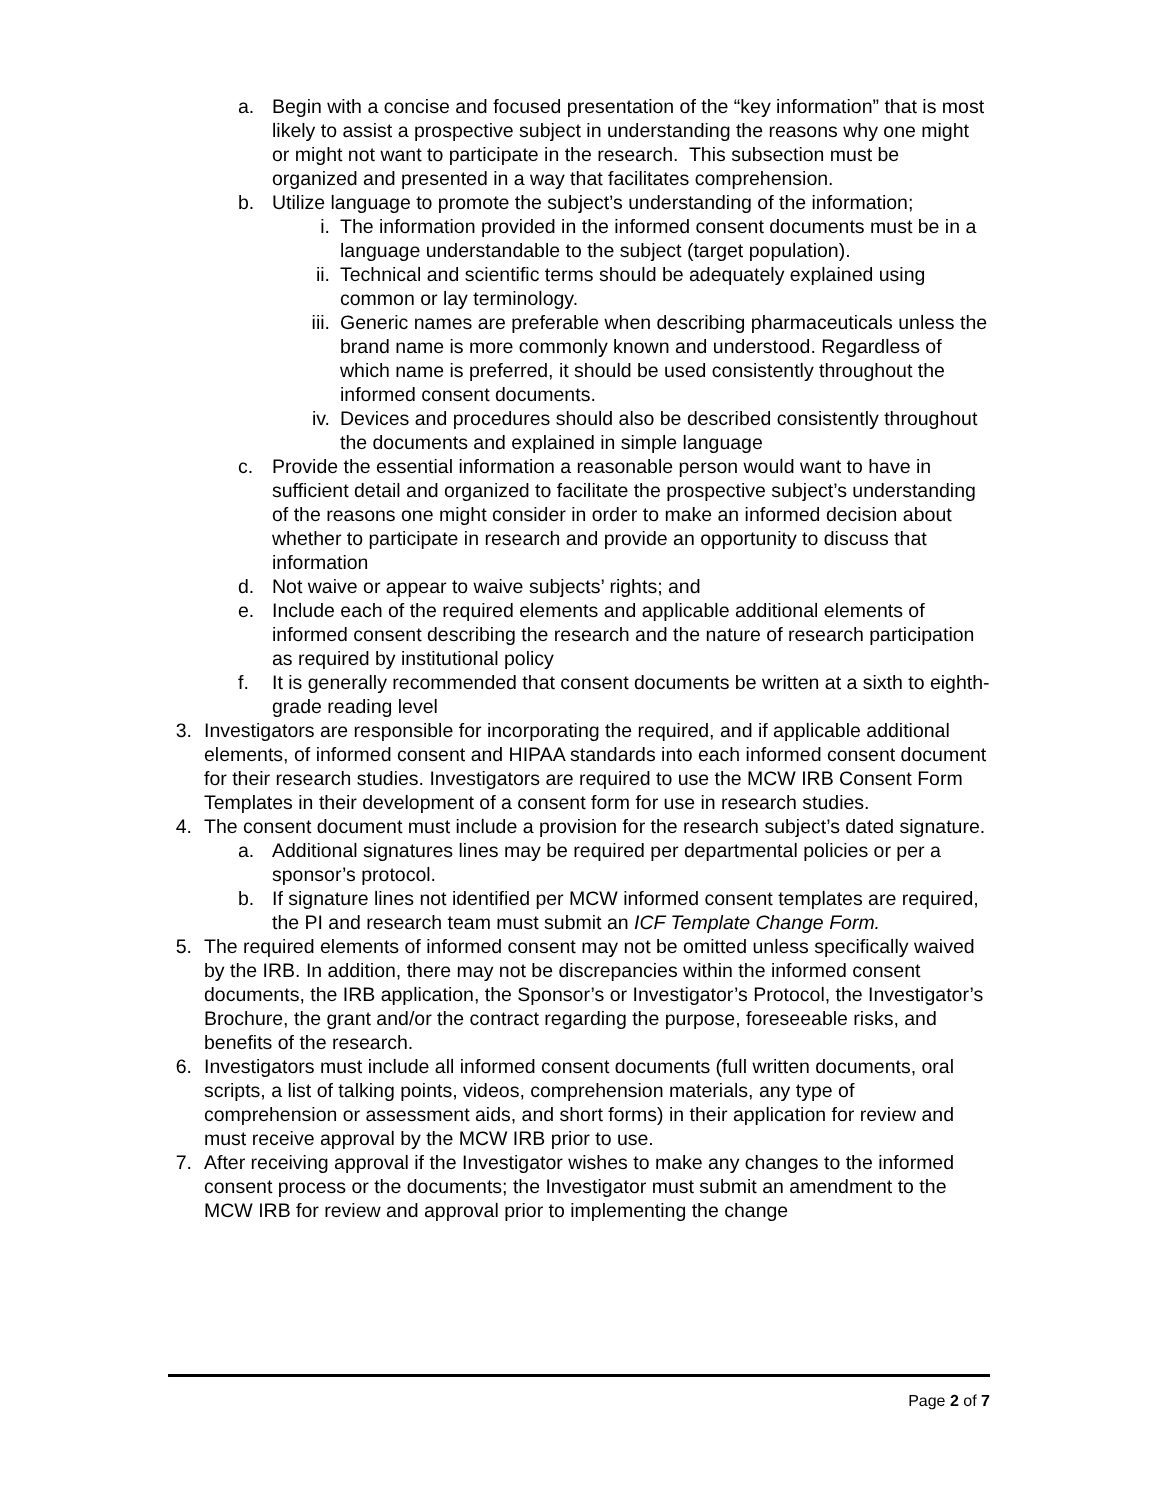a. Begin with a concise and focused presentation of the “key information” that is most likely to assist a prospective subject in understanding the reasons why one might or might not want to participate in the research. This subsection must be organized and presented in a way that facilitates comprehension.
b. Utilize language to promote the subject’s understanding of the information;
i. The information provided in the informed consent documents must be in a language understandable to the subject (target population).
ii. Technical and scientific terms should be adequately explained using common or lay terminology.
iii. Generic names are preferable when describing pharmaceuticals unless the brand name is more commonly known and understood. Regardless of which name is preferred, it should be used consistently throughout the informed consent documents.
iv. Devices and procedures should also be described consistently throughout the documents and explained in simple language
c. Provide the essential information a reasonable person would want to have in sufficient detail and organized to facilitate the prospective subject’s understanding of the reasons one might consider in order to make an informed decision about whether to participate in research and provide an opportunity to discuss that information
d. Not waive or appear to waive subjects’ rights; and
e. Include each of the required elements and applicable additional elements of informed consent describing the research and the nature of research participation as required by institutional policy
f. It is generally recommended that consent documents be written at a sixth to eighth-grade reading level
3. Investigators are responsible for incorporating the required, and if applicable additional elements, of informed consent and HIPAA standards into each informed consent document for their research studies. Investigators are required to use the MCW IRB Consent Form Templates in their development of a consent form for use in research studies.
4. The consent document must include a provision for the research subject’s dated signature.
a. Additional signatures lines may be required per departmental policies or per a sponsor’s protocol.
b. If signature lines not identified per MCW informed consent templates are required, the PI and research team must submit an ICF Template Change Form.
5. The required elements of informed consent may not be omitted unless specifically waived by the IRB. In addition, there may not be discrepancies within the informed consent documents, the IRB application, the Sponsor’s or Investigator’s Protocol, the Investigator’s Brochure, the grant and/or the contract regarding the purpose, foreseeable risks, and benefits of the research.
6. Investigators must include all informed consent documents (full written documents, oral scripts, a list of talking points, videos, comprehension materials, any type of comprehension or assessment aids, and short forms) in their application for review and must receive approval by the MCW IRB prior to use.
7. After receiving approval if the Investigator wishes to make any changes to the informed consent process or the documents; the Investigator must submit an amendment to the MCW IRB for review and approval prior to implementing the change
Page 2 of 7